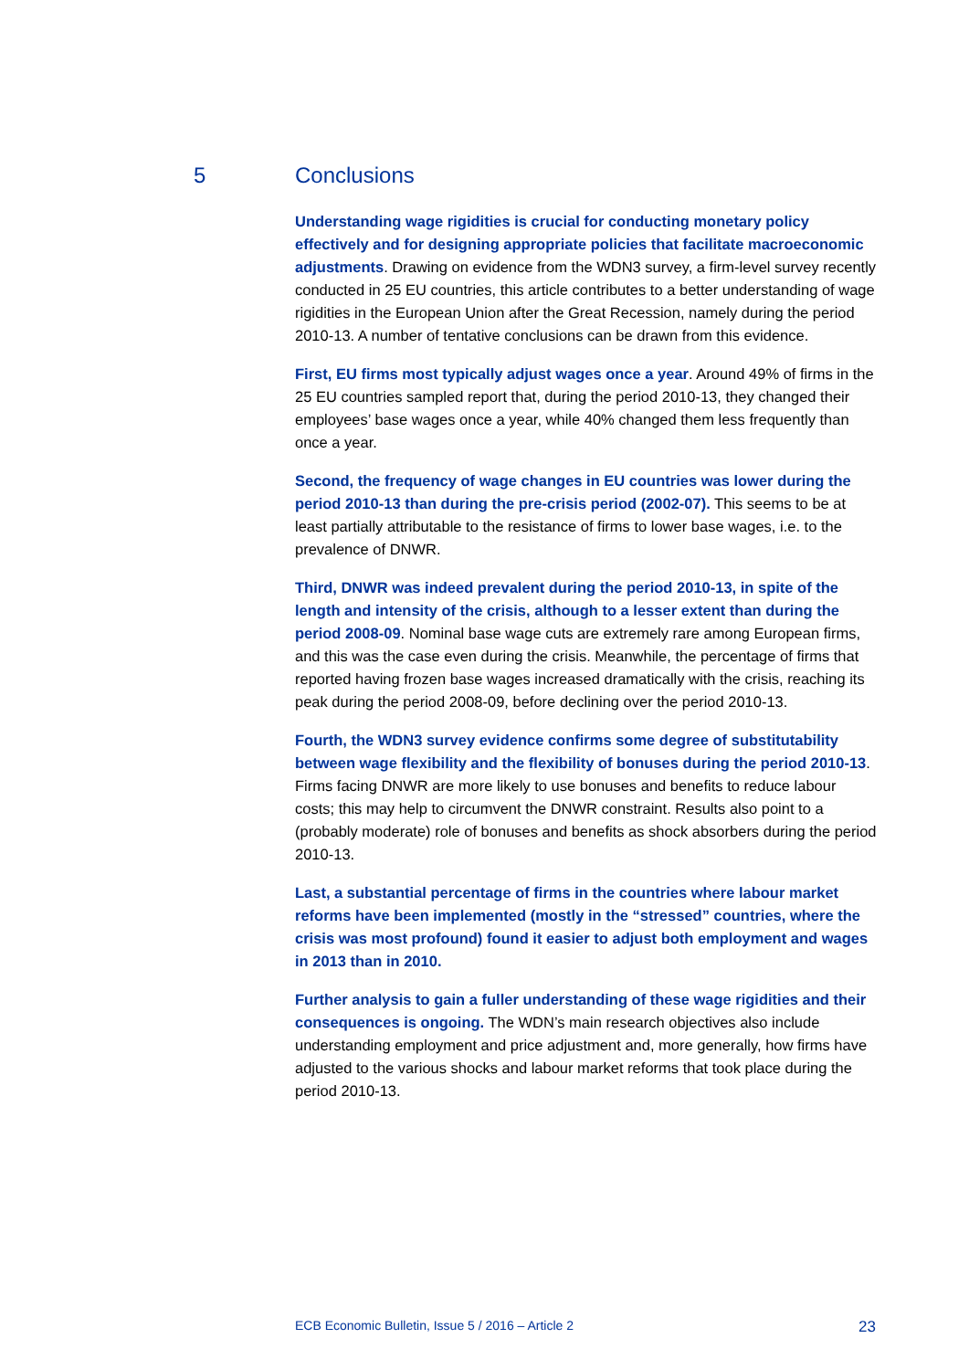5 Conclusions
Understanding wage rigidities is crucial for conducting monetary policy effectively and for designing appropriate policies that facilitate macroeconomic adjustments. Drawing on evidence from the WDN3 survey, a firm-level survey recently conducted in 25 EU countries, this article contributes to a better understanding of wage rigidities in the European Union after the Great Recession, namely during the period 2010-13. A number of tentative conclusions can be drawn from this evidence.
First, EU firms most typically adjust wages once a year. Around 49% of firms in the 25 EU countries sampled report that, during the period 2010-13, they changed their employees’ base wages once a year, while 40% changed them less frequently than once a year.
Second, the frequency of wage changes in EU countries was lower during the period 2010-13 than during the pre-crisis period (2002-07). This seems to be at least partially attributable to the resistance of firms to lower base wages, i.e. to the prevalence of DNWR.
Third, DNWR was indeed prevalent during the period 2010-13, in spite of the length and intensity of the crisis, although to a lesser extent than during the period 2008-09. Nominal base wage cuts are extremely rare among European firms, and this was the case even during the crisis. Meanwhile, the percentage of firms that reported having frozen base wages increased dramatically with the crisis, reaching its peak during the period 2008-09, before declining over the period 2010-13.
Fourth, the WDN3 survey evidence confirms some degree of substitutability between wage flexibility and the flexibility of bonuses during the period 2010-13. Firms facing DNWR are more likely to use bonuses and benefits to reduce labour costs; this may help to circumvent the DNWR constraint. Results also point to a (probably moderate) role of bonuses and benefits as shock absorbers during the period 2010-13.
Last, a substantial percentage of firms in the countries where labour market reforms have been implemented (mostly in the “stressed” countries, where the crisis was most profound) found it easier to adjust both employment and wages in 2013 than in 2010.
Further analysis to gain a fuller understanding of these wage rigidities and their consequences is ongoing. The WDN’s main research objectives also include understanding employment and price adjustment and, more generally, how firms have adjusted to the various shocks and labour market reforms that took place during the period 2010-13.
ECB Economic Bulletin, Issue 5 / 2016 – Article 2 23